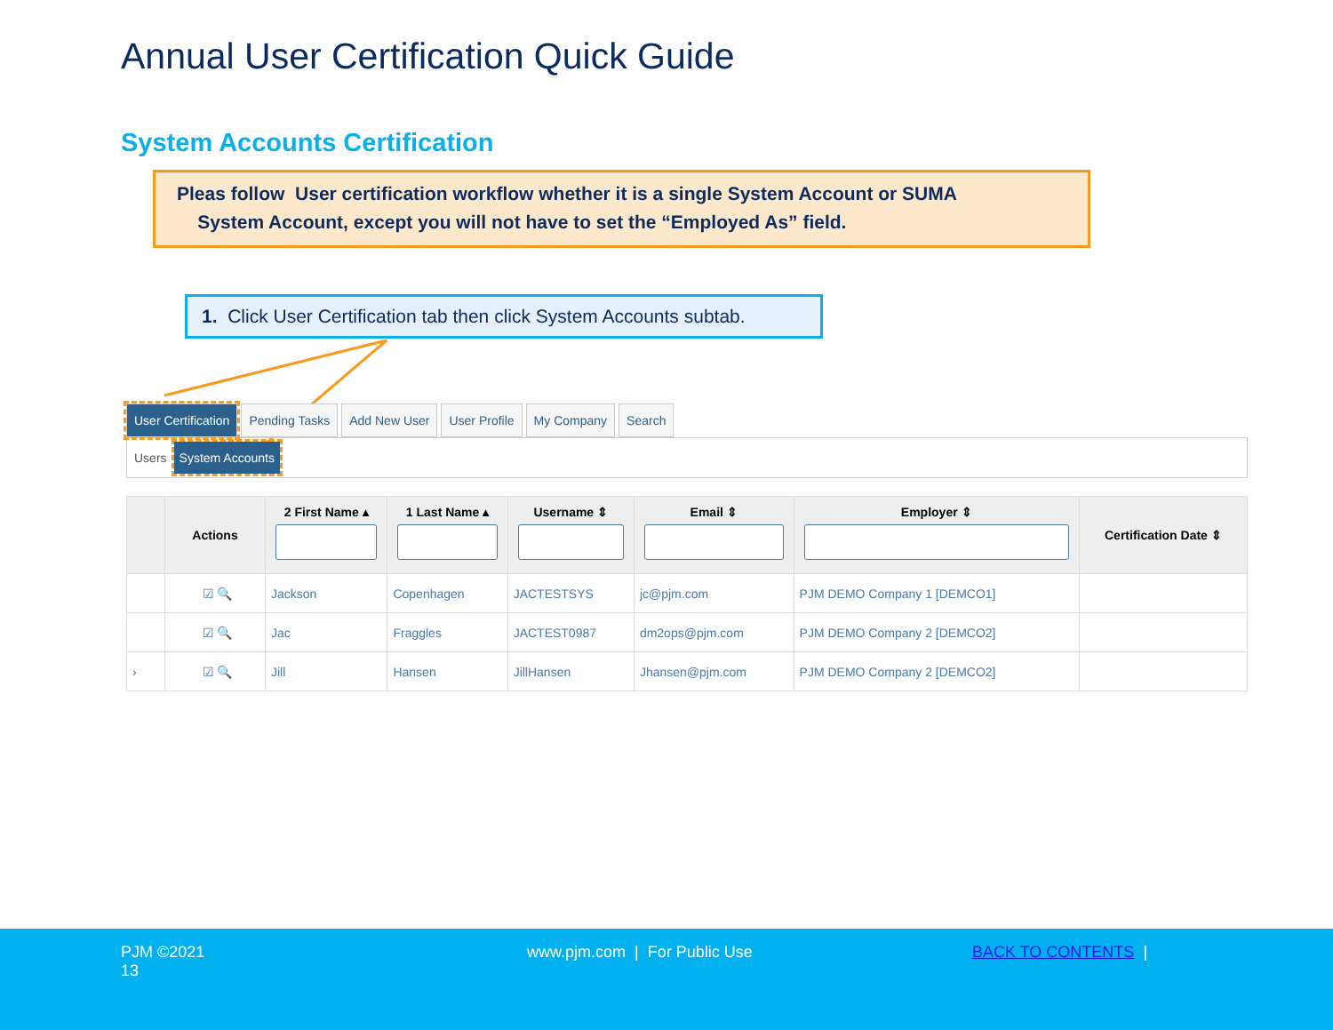Annual User Certification Quick Guide
System Accounts Certification
Pleas follow User certification workflow whether it is a single System Account or SUMA
System Account, except you will not have to set the “Employed As” field.
1. Click User Certification tab then click System Accounts subtab.
User Certification Pending Tasks Add New User User Profile My Company Search
Users System Accounts
| | Actions | 2 First Name ▴ | 1 Last Name ▴ | Username ⇕ | Email ⇕ | Employer ⇕ | Certification Date ⇕ |
| --- | --- | --- | --- | --- | --- | --- | --- |
| | ☑ 🔍 | Jackson | Copenhagen | JACTESTSYS | jc@pjm.com | PJM DEMO Company 1 [DEMCO1] | |
| | ☑ 🔍 | Jac | Fraggles | JACTEST0987 | dm2ops@pjm.com | PJM DEMO Company 2 [DEMCO2] | |
| › | ☑ 🔍 | Jill | Hansen | JillHansen | Jhansen@pjm.com | PJM DEMO Company 2 [DEMCO2] | |
PJM ©2021
13
www.pjm.com | For Public Use BACK TO CONTENTS |